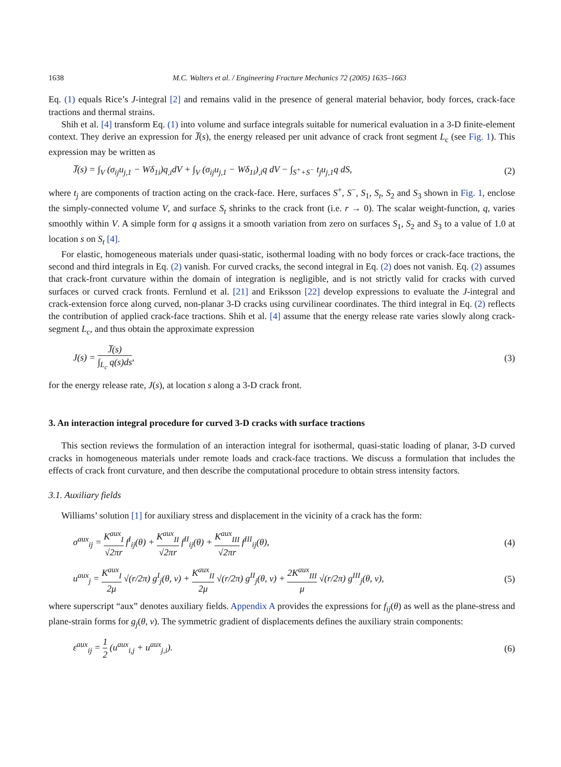1638 M.C. Walters et al. / Engineering Fracture Mechanics 72 (2005) 1635–1663
Eq. (1) equals Rice’s J-integral [2] and remains valid in the presence of general material behavior, body forces, crack-face tractions and thermal strains.
Shih et al. [4] transform Eq. (1) into volume and surface integrals suitable for numerical evaluation in a 3-D finite-element context. They derive an expression for J̅(s), the energy released per unit advance of crack front segment L<sub>c</sub> (see Fig. 1). This expression may be written as
J̅(s) = ∫<sub>V</sub> (σ<sub>ij</sub>u<sub>j,1</sub> − Wδ<sub>1i</sub>)q<sub>,i</sub>dV + ∫<sub>V</sub> (σ<sub>ij</sub>u<sub>j,1</sub> − Wδ<sub>1i</sub>)<sub>,i</sub>q dV − ∫<sub>S<sup>+</sup>+S<sup>−</sup></sub> t<sub>j</sub>u<sub>j,1</sub>q dS, (2)
where t<sub>j</sub> are components of traction acting on the crack-face. Here, surfaces S<sup>+</sup>, S<sup>−</sup>, S<sub>1</sub>, S<sub>t</sub>, S<sub>2</sub> and S<sub>3</sub> shown in Fig. 1, enclose the simply-connected volume V, and surface S<sub>t</sub> shrinks to the crack front (i.e. r → 0). The scalar weight-function, q, varies smoothly within V. A simple form for q assigns it a smooth variation from zero on surfaces S<sub>1</sub>, S<sub>2</sub> and S<sub>3</sub> to a value of 1.0 at location s on S<sub>t</sub> [4].
For elastic, homogeneous materials under quasi-static, isothermal loading with no body forces or crack-face tractions, the second and third integrals in Eq. (2) vanish. For curved cracks, the second integral in Eq. (2) does not vanish. Eq. (2) assumes that crack-front curvature within the domain of integration is negligible, and is not strictly valid for cracks with curved surfaces or curved crack fronts. Fernlund et al. [21] and Eriksson [22] develop expressions to evaluate the J-integral and crack-extension force along curved, non-planar 3-D cracks using curvilinear coordinates. The third integral in Eq. (2) reflects the contribution of applied crack-face tractions. Shih et al. [4] assume that the energy release rate varies slowly along crack-segment L<sub>c</sub>, and thus obtain the approximate expression
J(s) = J̅(s) ∫<sub>L<sub>c</sub></sub> q(s)ds, (3)
for the energy release rate, J(s), at location s along a 3-D crack front.
3. An interaction integral procedure for curved 3-D cracks with surface tractions
This section reviews the formulation of an interaction integral for isothermal, quasi-static loading of planar, 3-D curved cracks in homogeneous materials under remote loads and crack-face tractions. We discuss a formulation that includes the effects of crack front curvature, and then describe the computational procedure to obtain stress intensity factors.
3.1. Auxiliary fields
Williams’ solution [1] for auxiliary stress and displacement in the vicinity of a crack has the form:
σ<sup>aux</sup><sub>ij</sub> = K<sup>aux</sup><sub>I</sub> √2πr f<sup>I</sup><sub>ij</sub>(θ) + K<sup>aux</sup><sub>II</sub> √2πr f<sup>II</sup><sub>ij</sub>(θ) + K<sup>aux</sup><sub>III</sub> √2πr f<sup>III</sup><sub>ij</sub>(θ), (4)
u<sup>aux</sup><sub>j</sub> = K<sup>aux</sup><sub>I</sub> 2μ √(r/2π) g<sup>I</sup><sub>j</sub>(θ, ν) + K<sup>aux</sup><sub>II</sub> 2μ √(r/2π) g<sup>II</sup><sub>j</sub>(θ, ν) + 2K<sup>aux</sup><sub>III</sub> μ √(r/2π) g<sup>III</sup><sub>j</sub>(θ, ν), (5)
where superscript “aux” denotes auxiliary fields. Appendix A provides the expressions for f<sub>ij</sub>(θ) as well as the plane-stress and plane-strain forms for g<sub>j</sub>(θ, ν). The symmetric gradient of displacements defines the auxiliary strain components:
ε<sup>aux</sup><sub>ij</sub> = 1 2 (u<sup>aux</sup><sub>i,j</sub> + u<sup>aux</sup><sub>j,i</sub>). (6)